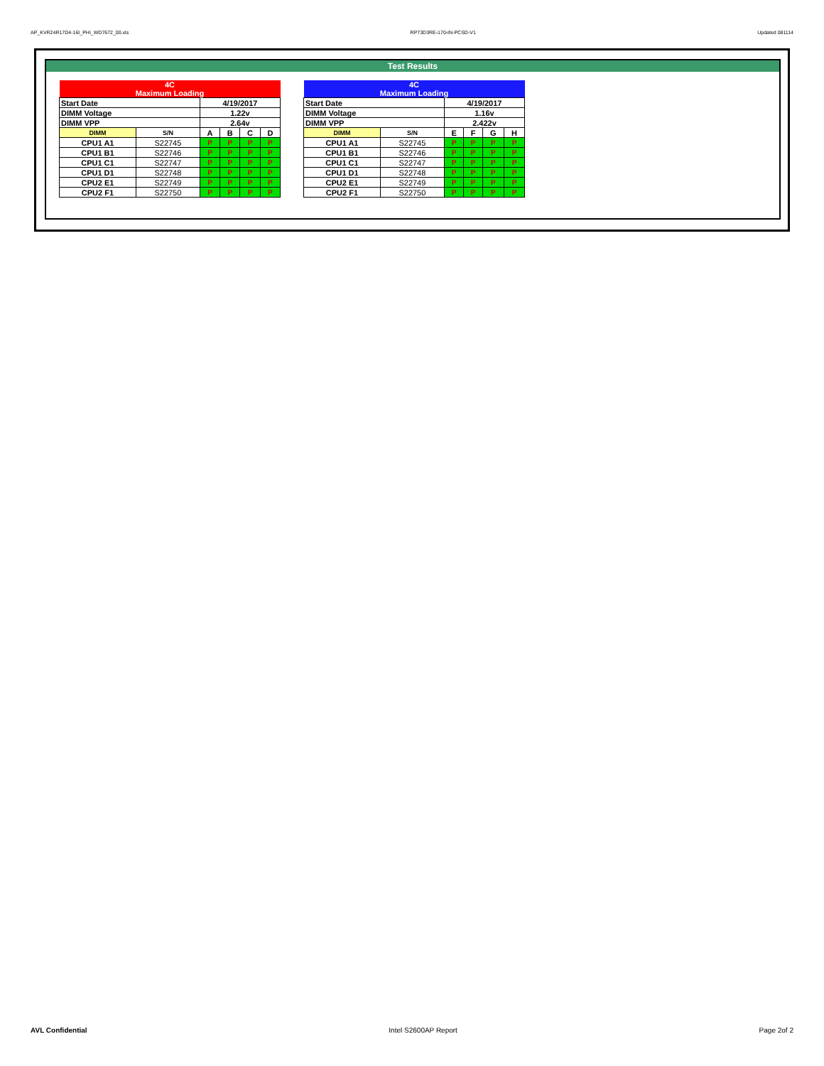AP_KVR24R17D4-16I_PHI_WD7672_00.xls RP73D3RE-170-IN-PCSD-V1 Updated 081114
Test Results
| 4C Maximum Loading | | | | | |
| Start Date | | 4/19/2017 | | | |
| DIMM Voltage | | 1.22v | | | |
| DIMM VPP | | 2.64v | | | |
| DIMM | S/N | A | B | C | D |
| CPU1 A1 | S22745 | P | P | P | P |
| CPU1 B1 | S22746 | P | P | P | P |
| CPU1 C1 | S22747 | P | P | P | P |
| CPU1 D1 | S22748 | P | P | P | P |
| CPU2 E1 | S22749 | P | P | P | P |
| CPU2 F1 | S22750 | P | P | P | P |
| 4C Maximum Loading | | | | | |
| Start Date | | 4/19/2017 | | | |
| DIMM Voltage | | 1.16v | | | |
| DIMM VPP | | 2.422v | | | |
| DIMM | S/N | E | F | G | H |
| CPU1 A1 | S22745 | P | P | P | P |
| CPU1 B1 | S22746 | P | P | P | P |
| CPU1 C1 | S22747 | P | P | P | P |
| CPU1 D1 | S22748 | P | P | P | P |
| CPU2 E1 | S22749 | P | P | P | P |
| CPU2 F1 | S22750 | P | P | P | P |
AVL Confidential Intel S2600AP Report Page 2of 2